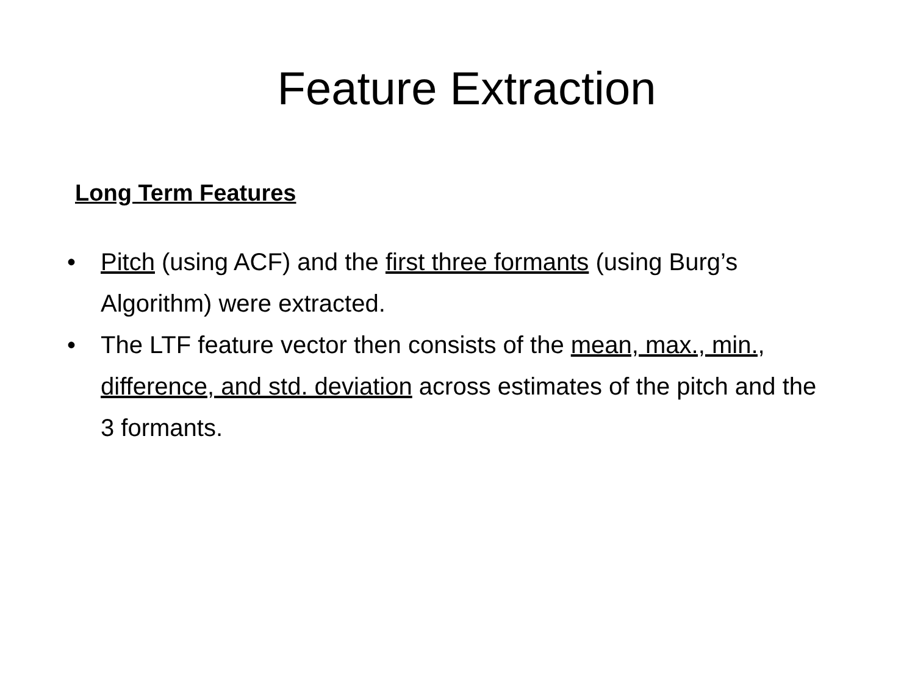Feature Extraction
Long Term Features
• Pitch (using ACF) and the first three formants (using Burg’s Algorithm) were extracted.
• The LTF feature vector then consists of the mean, max., min., difference, and std. deviation across estimates of the pitch and the 3 formants.